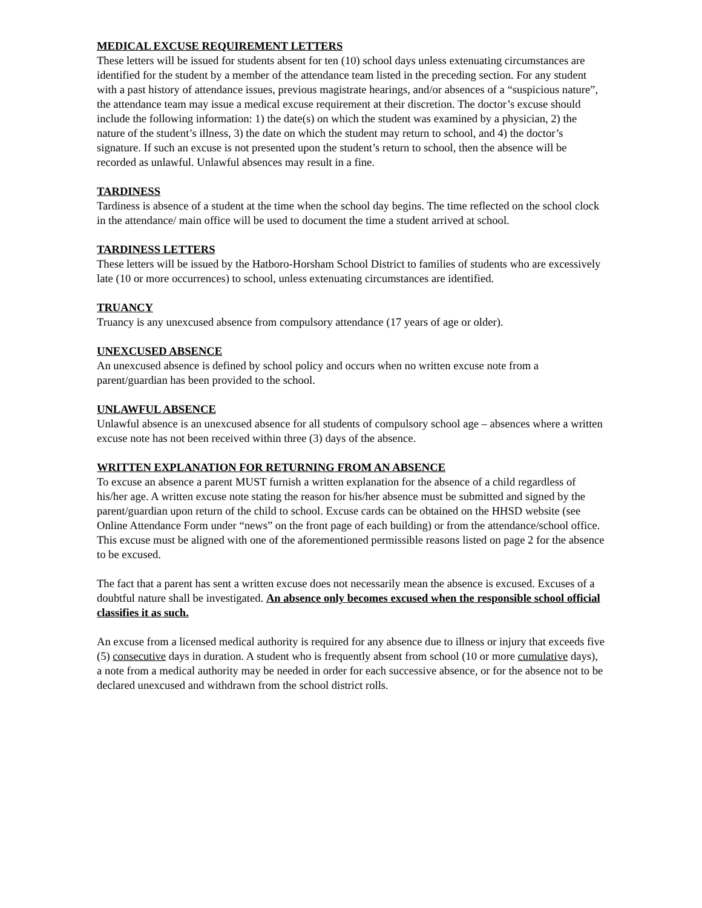MEDICAL EXCUSE REQUIREMENT LETTERS
These letters will be issued for students absent for ten (10) school days unless extenuating circumstances are identified for the student by a member of the attendance team listed in the preceding section. For any student with a past history of attendance issues, previous magistrate hearings, and/or absences of a “suspicious nature”, the attendance team may issue a medical excuse requirement at their discretion. The doctor’s excuse should include the following information: 1) the date(s) on which the student was examined by a physician, 2) the nature of the student’s illness, 3) the date on which the student may return to school, and 4) the doctor’s signature. If such an excuse is not presented upon the student’s return to school, then the absence will be recorded as unlawful. Unlawful absences may result in a fine.
TARDINESS
Tardiness is absence of a student at the time when the school day begins. The time reflected on the school clock in the attendance/ main office will be used to document the time a student arrived at school.
TARDINESS LETTERS
These letters will be issued by the Hatboro-Horsham School District to families of students who are excessively late (10 or more occurrences) to school, unless extenuating circumstances are identified.
TRUANCY
Truancy is any unexcused absence from compulsory attendance (17 years of age or older).
UNEXCUSED ABSENCE
An unexcused absence is defined by school policy and occurs when no written excuse note from a parent/guardian has been provided to the school.
UNLAWFUL ABSENCE
Unlawful absence is an unexcused absence for all students of compulsory school age – absences where a written excuse note has not been received within three (3) days of the absence.
WRITTEN EXPLANATION FOR RETURNING FROM AN ABSENCE
To excuse an absence a parent MUST furnish a written explanation for the absence of a child regardless of his/her age. A written excuse note stating the reason for his/her absence must be submitted and signed by the parent/guardian upon return of the child to school. Excuse cards can be obtained on the HHSD website (see Online Attendance Form under “news” on the front page of each building) or from the attendance/school office. This excuse must be aligned with one of the aforementioned permissible reasons listed on page 2 for the absence to be excused.
The fact that a parent has sent a written excuse does not necessarily mean the absence is excused. Excuses of a doubtful nature shall be investigated. An absence only becomes excused when the responsible school official classifies it as such.
An excuse from a licensed medical authority is required for any absence due to illness or injury that exceeds five (5) consecutive days in duration. A student who is frequently absent from school (10 or more cumulative days), a note from a medical authority may be needed in order for each successive absence, or for the absence not to be declared unexcused and withdrawn from the school district rolls.